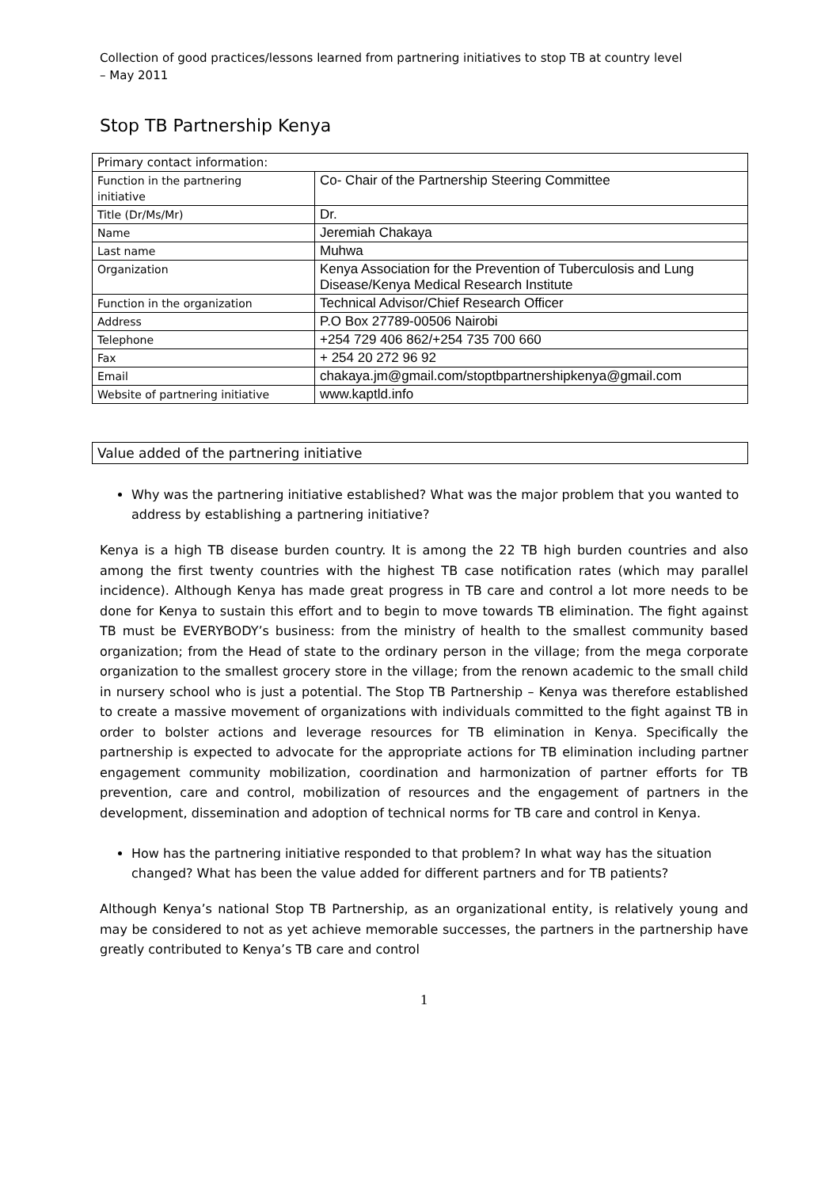Collection of good practices/lessons learned from partnering initiatives to stop TB at country level
– May 2011
Stop TB Partnership Kenya
| Primary contact information: | |
| Function in the partnering initiative | Co- Chair of the Partnership Steering Committee |
| Title (Dr/Ms/Mr) | Dr. |
| Name | Jeremiah Chakaya |
| Last name | Muhwa |
| Organization | Kenya Association for the Prevention of Tuberculosis and Lung Disease/Kenya Medical Research Institute |
| Function in the organization | Technical Advisor/Chief Research Officer |
| Address | P.O Box 27789-00506 Nairobi |
| Telephone | +254 729 406 862/+254 735 700 660 |
| Fax | + 254 20 272 96 92 |
| Email | chakaya.jm@gmail.com/stoptbpartnershipkenya@gmail.com |
| Website of partnering initiative | www.kaptld.info |
Value added of the partnering initiative
Why was the partnering initiative established? What was the major problem that you wanted to address by establishing a partnering initiative?
Kenya is a high TB disease burden country. It is among the 22 TB high burden countries and also among the first twenty countries with the highest TB case notification rates (which may parallel incidence). Although Kenya has made great progress in TB care and control a lot more needs to be done for Kenya to sustain this effort and to begin to move towards TB elimination. The fight against TB must be EVERYBODY’s business: from the ministry of health to the smallest community based organization; from the Head of state to the ordinary person in the village; from the mega corporate organization to the smallest grocery store in the village; from the renown academic to the small child in nursery school who is just a potential. The Stop TB Partnership – Kenya was therefore established to create a massive movement of organizations with individuals committed to the fight against TB in order to bolster actions and leverage resources for TB elimination in Kenya. Specifically the partnership is expected to advocate for the appropriate actions for TB elimination including partner engagement community mobilization, coordination and harmonization of partner efforts for TB prevention, care and control, mobilization of resources and the engagement of partners in the development, dissemination and adoption of technical norms for TB care and control in Kenya.
How has the partnering initiative responded to that problem? In what way has the situation changed? What has been the value added for different partners and for TB patients?
Although Kenya’s national Stop TB Partnership, as an organizational entity, is relatively young and may be considered to not as yet achieve memorable successes, the partners in the partnership have greatly contributed to Kenya’s TB care and control
1